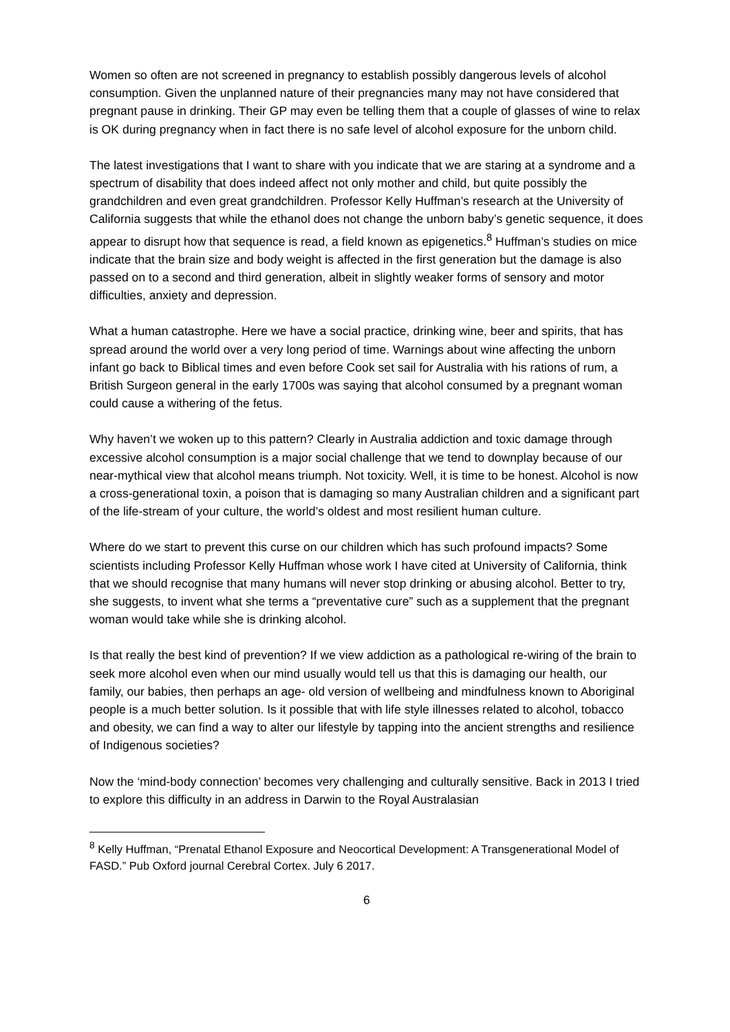Women so often are not screened in pregnancy to establish possibly dangerous levels of alcohol consumption. Given the unplanned nature of their pregnancies many may not have considered that pregnant pause in drinking. Their GP may even be telling them that a couple of glasses of wine to relax is OK during pregnancy when in fact there is no safe level of alcohol exposure for the unborn child.
The latest investigations that I want to share with you indicate that we are staring at a syndrome and a spectrum of disability that does indeed affect not only mother and child, but quite possibly the grandchildren and even great grandchildren. Professor Kelly Huffman’s research at the University of California suggests that while the ethanol does not change the unborn baby’s genetic sequence, it does appear to disrupt how that sequence is read, a field known as epigenetics.<sup>8</sup> Huffman’s studies on mice indicate that the brain size and body weight is affected in the first generation but the damage is also passed on to a second and third generation, albeit in slightly weaker forms of sensory and motor difficulties, anxiety and depression.
What a human catastrophe. Here we have a social practice, drinking wine, beer and spirits, that has spread around the world over a very long period of time. Warnings about wine affecting the unborn infant go back to Biblical times and even before Cook set sail for Australia with his rations of rum, a British Surgeon general in the early 1700s was saying that alcohol consumed by a pregnant woman could cause a withering of the fetus.
Why haven’t we woken up to this pattern? Clearly in Australia addiction and toxic damage through excessive alcohol consumption is a major social challenge that we tend to downplay because of our near-mythical view that alcohol means triumph. Not toxicity. Well, it is time to be honest. Alcohol is now a cross-generational toxin, a poison that is damaging so many Australian children and a significant part of the life-stream of your culture, the world’s oldest and most resilient human culture.
Where do we start to prevent this curse on our children which has such profound impacts? Some scientists including Professor Kelly Huffman whose work I have cited at University of California, think that we should recognise that many humans will never stop drinking or abusing alcohol. Better to try, she suggests, to invent what she terms a “preventative cure” such as a supplement that the pregnant woman would take while she is drinking alcohol.
Is that really the best kind of prevention? If we view addiction as a pathological re-wiring of the brain to seek more alcohol even when our mind usually would tell us that this is damaging our health, our family, our babies, then perhaps an age- old version of wellbeing and mindfulness known to Aboriginal people is a much better solution. Is it possible that with life style illnesses related to alcohol, tobacco and obesity, we can find a way to alter our lifestyle by tapping into the ancient strengths and resilience of Indigenous societies?
Now the ‘mind-body connection’ becomes very challenging and culturally sensitive. Back in 2013 I tried to explore this difficulty in an address in Darwin to the Royal Australasian
<sup>8</sup> Kelly Huffman, “Prenatal Ethanol Exposure and Neocortical Development: A Transgenerational Model of FASD.” Pub Oxford journal Cerebral Cortex. July 6 2017.
6